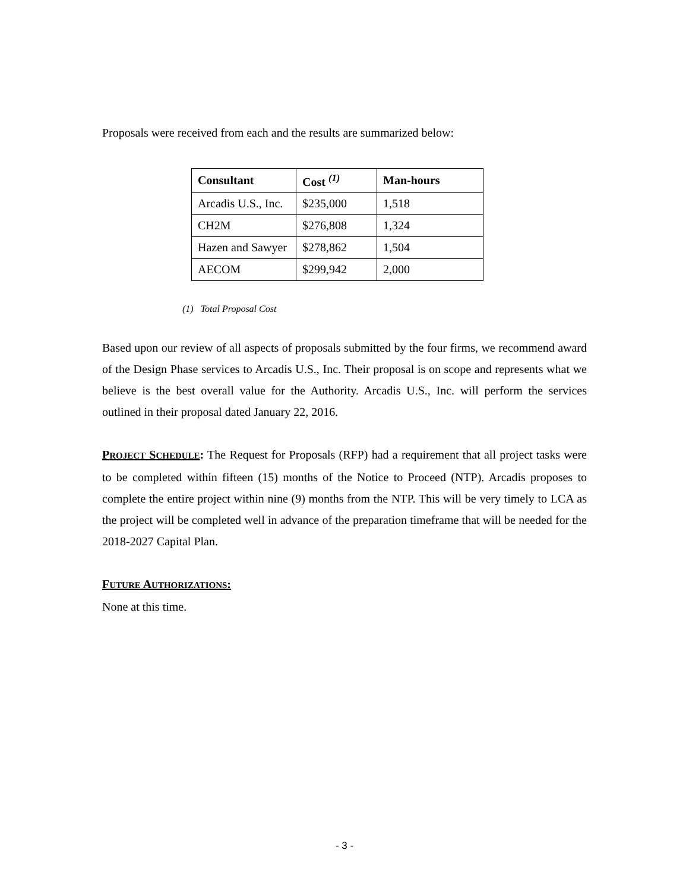Proposals were received from each and the results are summarized below:
| Consultant | Cost <sup>(1)</sup> | Man-hours |
| --- | --- | --- |
| Arcadis U.S., Inc. | $235,000 | 1,518 |
| CH2M | $276,808 | 1,324 |
| Hazen and Sawyer | $278,862 | 1,504 |
| AECOM | $299,942 | 2,000 |
(1) Total Proposal Cost
Based upon our review of all aspects of proposals submitted by the four firms, we recommend award of the Design Phase services to Arcadis U.S., Inc. Their proposal is on scope and represents what we believe is the best overall value for the Authority. Arcadis U.S., Inc. will perform the services outlined in their proposal dated January 22, 2016.
PROJECT SCHEDULE: The Request for Proposals (RFP) had a requirement that all project tasks were to be completed within fifteen (15) months of the Notice to Proceed (NTP). Arcadis proposes to complete the entire project within nine (9) months from the NTP. This will be very timely to LCA as the project will be completed well in advance of the preparation timeframe that will be needed for the 2018-2027 Capital Plan.
FUTURE AUTHORIZATIONS:
None at this time.
- 3 -